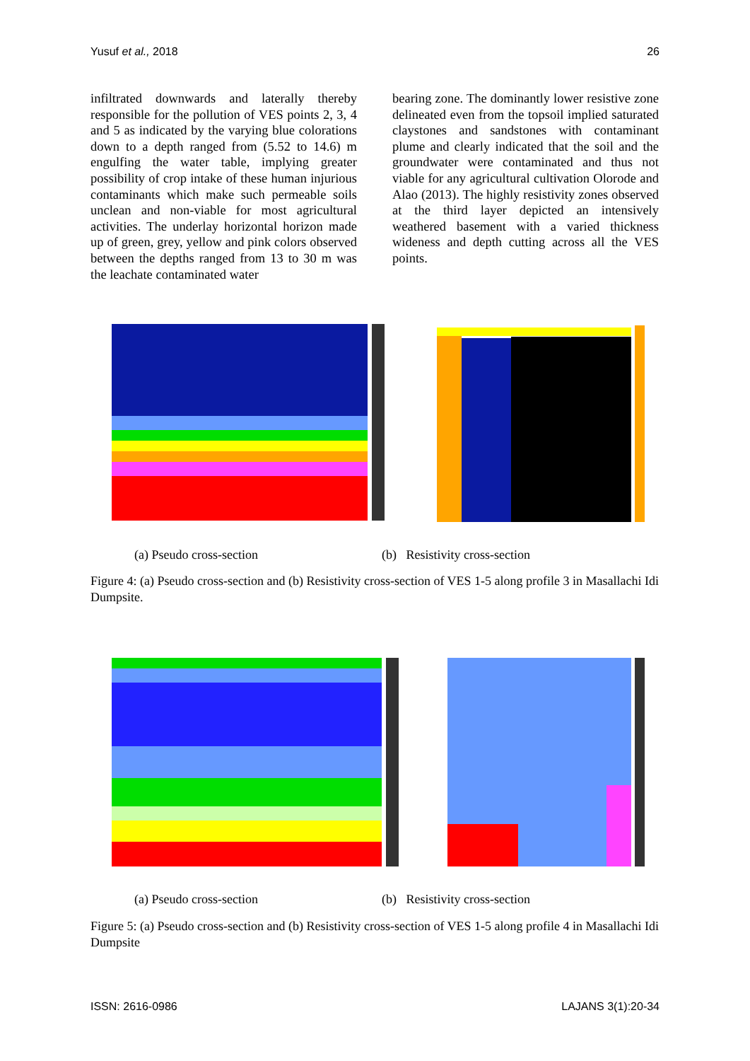Yusuf et al., 2018 26
infiltrated downwards and laterally thereby responsible for the pollution of VES points 2, 3, 4 and 5 as indicated by the varying blue colorations down to a depth ranged from (5.52 to 14.6) m engulfing the water table, implying greater possibility of crop intake of these human injurious contaminants which make such permeable soils unclean and non-viable for most agricultural activities. The underlay horizontal horizon made up of green, grey, yellow and pink colors observed between the depths ranged from 13 to 30 m was the leachate contaminated water
bearing zone. The dominantly lower resistive zone delineated even from the topsoil implied saturated claystones and sandstones with contaminant plume and clearly indicated that the soil and the groundwater were contaminated and thus not viable for any agricultural cultivation Olorode and Alao (2013). The highly resistivity zones observed at the third layer depicted an intensively weathered basement with a varied thickness wideness and depth cutting across all the VES points.
(a) Pseudo cross-section (b) Resistivity cross-section
Figure 4: (a) Pseudo cross-section and (b) Resistivity cross-section of VES 1-5 along profile 3 in Masallachi Idi Dumpsite.
(a) Pseudo cross-section (b) Resistivity cross-section
Figure 5: (a) Pseudo cross-section and (b) Resistivity cross-section of VES 1-5 along profile 4 in Masallachi Idi Dumpsite
ISSN: 2616-0986 LAJANS 3(1):20-34